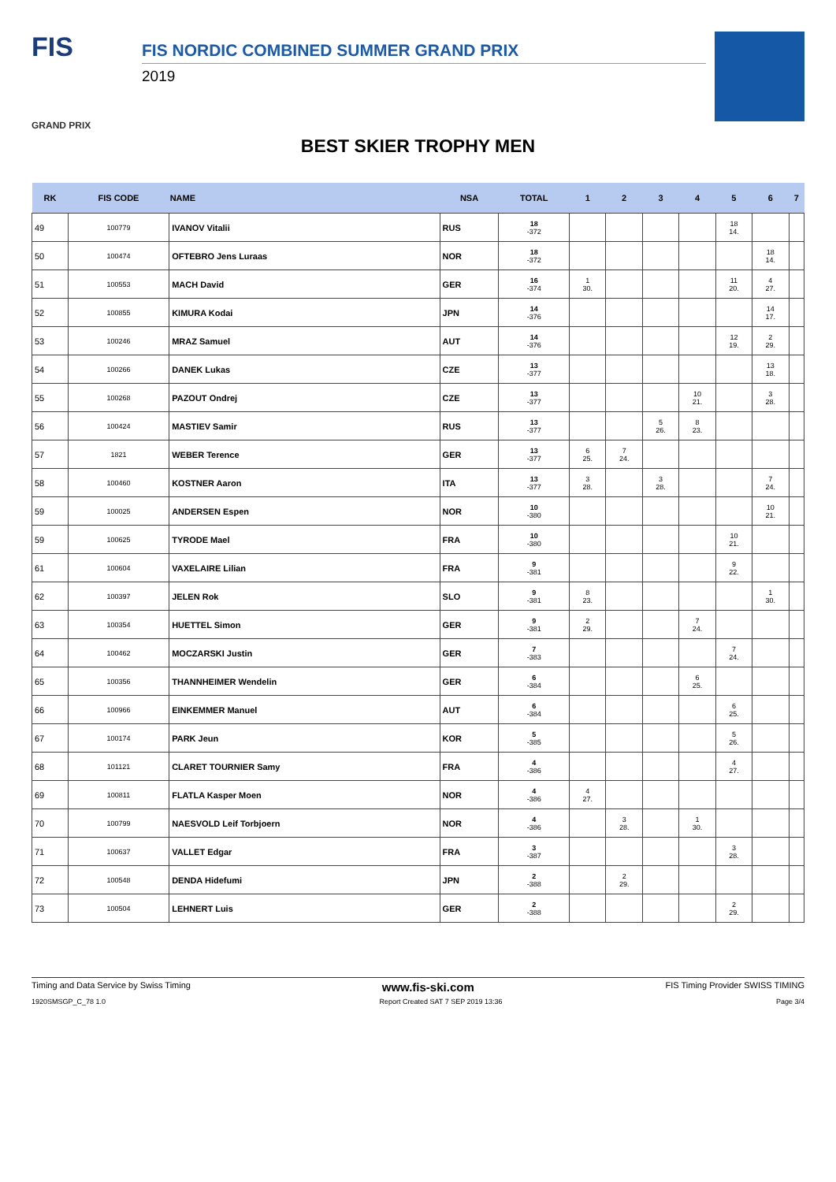FIS
GRAND PRIX
FIS NORDIC COMBINED SUMMER GRAND PRIX
2019
BEST SKIER TROPHY MEN
| RK | FIS CODE | NAME | NSA | TOTAL | 1 | 2 | 3 | 4 | 5 | 6 | 7 |
| --- | --- | --- | --- | --- | --- | --- | --- | --- | --- | --- | --- |
| 49 | 100779 | IVANOV Vitalii | RUS | 18 -372 | | | | | 18 14. | | |
| 50 | 100474 | OFTEBRO Jens Luraas | NOR | 18 -372 | | | | | | 18 14. | |
| 51 | 100553 | MACH David | GER | 16 -374 | 1 30. | | | | 11 20. | 4 27. | |
| 52 | 100855 | KIMURA Kodai | JPN | 14 -376 | | | | | | 14 17. | |
| 53 | 100246 | MRAZ Samuel | AUT | 14 -376 | | | | | 12 19. | 2 29. | |
| 54 | 100266 | DANEK Lukas | CZE | 13 -377 | | | | | | 13 18. | |
| 55 | 100268 | PAZOUT Ondrej | CZE | 13 -377 | | | | 10 21. | | 3 28. | |
| 56 | 100424 | MASTIEV Samir | RUS | 13 -377 | | | 5 26. | 8 23. | | | |
| 57 | 1821 | WEBER Terence | GER | 13 -377 | 6 25. | 7 24. | | | | | |
| 58 | 100460 | KOSTNER Aaron | ITA | 13 -377 | 3 28. | | 3 28. | | | 7 24. | |
| 59 | 100025 | ANDERSEN Espen | NOR | 10 -380 | | | | | | 10 21. | |
| 59 | 100625 | TYRODE Mael | FRA | 10 -380 | | | | | 10 21. | | |
| 61 | 100604 | VAXELAIRE Lilian | FRA | 9 -381 | | | | | 9 22. | | |
| 62 | 100397 | JELEN Rok | SLO | 9 -381 | 8 23. | | | | | 1 30. | |
| 63 | 100354 | HUETTEL Simon | GER | 9 -381 | 2 29. | | | 7 24. | | | |
| 64 | 100462 | MOCZARSKI Justin | GER | 7 -383 | | | | | 7 24. | | |
| 65 | 100356 | THANNHEIMER Wendelin | GER | 6 -384 | | | | 6 25. | | | |
| 66 | 100966 | EINKEMMER Manuel | AUT | 6 -384 | | | | | 6 25. | | |
| 67 | 100174 | PARK Jeun | KOR | 5 -385 | | | | | 5 26. | | |
| 68 | 101121 | CLARET TOURNIER Samy | FRA | 4 -386 | | | | | 4 27. | | |
| 69 | 100811 | FLATLA Kasper Moen | NOR | 4 -386 | 4 27. | | | | | | |
| 70 | 100799 | NAESVOLD Leif Torbjoern | NOR | 4 -386 | | 3 28. | | 1 30. | | | |
| 71 | 100637 | VALLET Edgar | FRA | 3 -387 | | | | | 3 28. | | |
| 72 | 100548 | DENDA Hidefumi | JPN | 2 -388 | | 2 29. | | | | | |
| 73 | 100504 | LEHNERT Luis | GER | 2 -388 | | | | | 2 29. | | |
Timing and Data Service by Swiss Timing www.fis-ski.com FIS Timing Provider SWISS TIMING
1920SMSGP_C_78 1.0 Report Created SAT 7 SEP 2019 13:36 Page 3/4